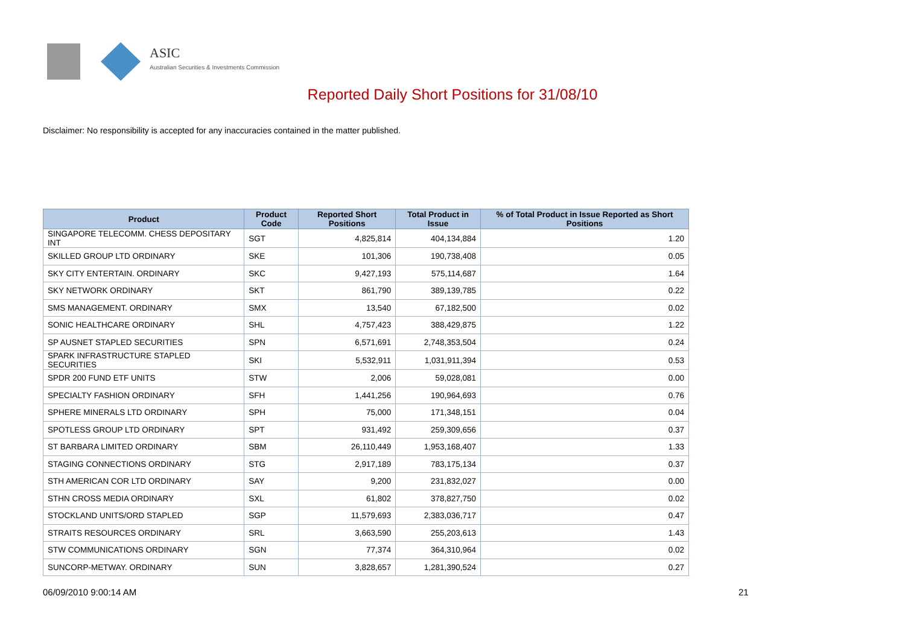ASIC
Australian Securities & Investments Commission
Reported Daily Short Positions for 31/08/10
Disclaimer: No responsibility is accepted for any inaccuracies contained in the matter published.
| Product | Product Code | Reported Short Positions | Total Product in Issue | % of Total Product in Issue Reported as Short Positions |
| --- | --- | --- | --- | --- |
| SINGAPORE TELECOMM. CHESS DEPOSITARY INT | SGT | 4,825,814 | 404,134,884 | 1.20 |
| SKILLED GROUP LTD ORDINARY | SKE | 101,306 | 190,738,408 | 0.05 |
| SKY CITY ENTERTAIN. ORDINARY | SKC | 9,427,193 | 575,114,687 | 1.64 |
| SKY NETWORK ORDINARY | SKT | 861,790 | 389,139,785 | 0.22 |
| SMS MANAGEMENT. ORDINARY | SMX | 13,540 | 67,182,500 | 0.02 |
| SONIC HEALTHCARE ORDINARY | SHL | 4,757,423 | 388,429,875 | 1.22 |
| SP AUSNET STAPLED SECURITIES | SPN | 6,571,691 | 2,748,353,504 | 0.24 |
| SPARK INFRASTRUCTURE STAPLED SECURITIES | SKI | 5,532,911 | 1,031,911,394 | 0.53 |
| SPDR 200 FUND ETF UNITS | STW | 2,006 | 59,028,081 | 0.00 |
| SPECIALTY FASHION ORDINARY | SFH | 1,441,256 | 190,964,693 | 0.76 |
| SPHERE MINERALS LTD ORDINARY | SPH | 75,000 | 171,348,151 | 0.04 |
| SPOTLESS GROUP LTD ORDINARY | SPT | 931,492 | 259,309,656 | 0.37 |
| ST BARBARA LIMITED ORDINARY | SBM | 26,110,449 | 1,953,168,407 | 1.33 |
| STAGING CONNECTIONS ORDINARY | STG | 2,917,189 | 783,175,134 | 0.37 |
| STH AMERICAN COR LTD ORDINARY | SAY | 9,200 | 231,832,027 | 0.00 |
| STHN CROSS MEDIA ORDINARY | SXL | 61,802 | 378,827,750 | 0.02 |
| STOCKLAND UNITS/ORD STAPLED | SGP | 11,579,693 | 2,383,036,717 | 0.47 |
| STRAITS RESOURCES ORDINARY | SRL | 3,663,590 | 255,203,613 | 1.43 |
| STW COMMUNICATIONS ORDINARY | SGN | 77,374 | 364,310,964 | 0.02 |
| SUNCORP-METWAY. ORDINARY | SUN | 3,828,657 | 1,281,390,524 | 0.27 |
06/09/2010 9:00:14 AM 21